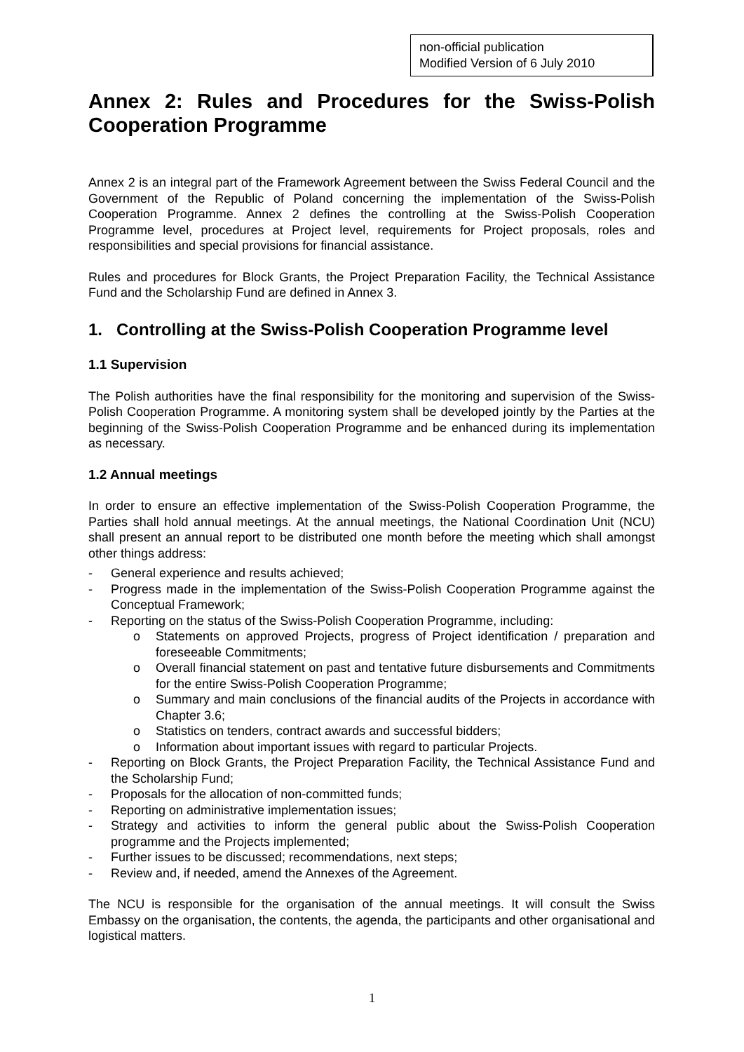non-official publication
Modified Version of 6 July 2010
Annex 2: Rules and Procedures for the Swiss-Polish
Cooperation Programme
Annex 2 is an integral part of the Framework Agreement between the Swiss Federal Council and the Government of the Republic of Poland concerning the implementation of the Swiss-Polish Cooperation Programme. Annex 2 defines the controlling at the Swiss-Polish Cooperation Programme level, procedures at Project level, requirements for Project proposals, roles and responsibilities and special provisions for financial assistance.
Rules and procedures for Block Grants, the Project Preparation Facility, the Technical Assistance Fund and the Scholarship Fund are defined in Annex 3.
1. Controlling at the Swiss-Polish Cooperation Programme level
1.1 Supervision
The Polish authorities have the final responsibility for the monitoring and supervision of the Swiss-Polish Cooperation Programme. A monitoring system shall be developed jointly by the Parties at the beginning of the Swiss-Polish Cooperation Programme and be enhanced during its implementation as necessary.
1.2 Annual meetings
In order to ensure an effective implementation of the Swiss-Polish Cooperation Programme, the Parties shall hold annual meetings. At the annual meetings, the National Coordination Unit (NCU) shall present an annual report to be distributed one month before the meeting which shall amongst other things address:
- General experience and results achieved;
- Progress made in the implementation of the Swiss-Polish Cooperation Programme against the Conceptual Framework;
- Reporting on the status of the Swiss-Polish Cooperation Programme, including:
o Statements on approved Projects, progress of Project identification / preparation and foreseeable Commitments;
o Overall financial statement on past and tentative future disbursements and Commitments for the entire Swiss-Polish Cooperation Programme;
o Summary and main conclusions of the financial audits of the Projects in accordance with Chapter 3.6;
o Statistics on tenders, contract awards and successful bidders;
o Information about important issues with regard to particular Projects.
- Reporting on Block Grants, the Project Preparation Facility, the Technical Assistance Fund and the Scholarship Fund;
- Proposals for the allocation of non-committed funds;
- Reporting on administrative implementation issues;
- Strategy and activities to inform the general public about the Swiss-Polish Cooperation programme and the Projects implemented;
- Further issues to be discussed; recommendations, next steps;
- Review and, if needed, amend the Annexes of the Agreement.
The NCU is responsible for the organisation of the annual meetings. It will consult the Swiss Embassy on the organisation, the contents, the agenda, the participants and other organisational and logistical matters.
1